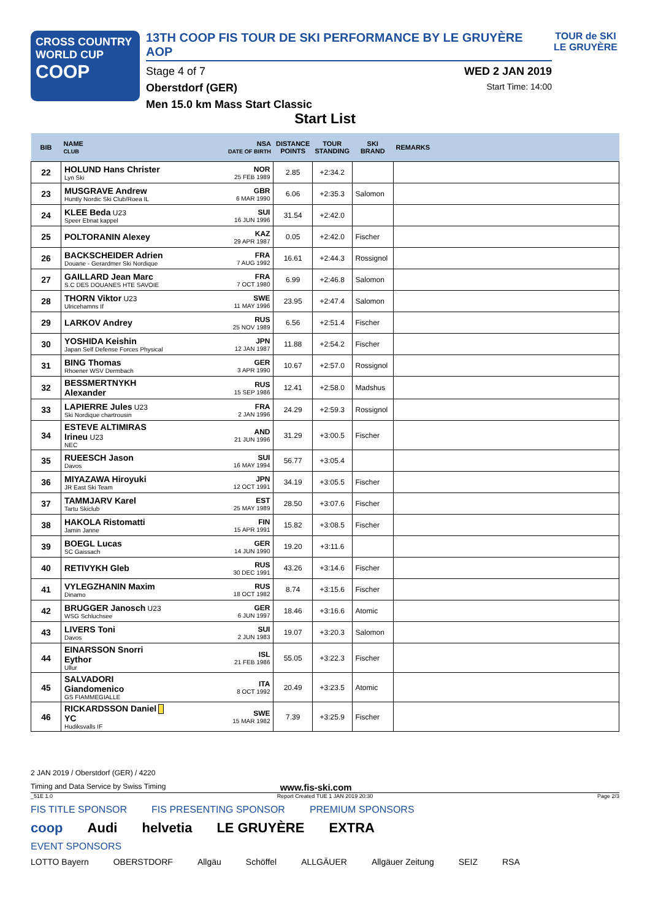CROSS COUNTRY
WORLD CUP
COOP
13TH COOP FIS TOUR DE SKI PERFORMANCE BY LE GRUYÈRE AOP
Stage 4 of 7 WED 2 JAN 2019
Oberstdorf (GER) Start Time: 14:00
Men 15.0 km Mass Start Classic
TOUR de SKI
LE GRUYÈRE
Start List
| BIB | NAME CLUB | NSA DATE OF BIRTH | DISTANCE POINTS | TOUR STANDING | SKI BRAND | REMARKS |
| --- | --- | --- | --- | --- | --- | --- |
| 22 | HOLUND Hans Christer Lyn Ski | NOR 25 FEB 1989 | 2.85 | +2:34.2 | | |
| 23 | MUSGRAVE Andrew Huntly Nordic Ski Club/Roea IL | GBR 6 MAR 1990 | 6.06 | +2:35.3 | Salomon | |
| 24 | KLEE Beda U23 Speer Ebnat kappel | SUI 16 JUN 1996 | 31.54 | +2:42.0 | | |
| 25 | POLTORANIN Alexey | KAZ 29 APR 1987 | 0.05 | +2:42.0 | Fischer | |
| 26 | BACKSCHEIDER Adrien Douane - Gerardmer Ski Nordique | FRA 7 AUG 1992 | 16.61 | +2:44.3 | Rossignol | |
| 27 | GAILLARD Jean Marc S.C DES DOUANES HTE SAVOIE | FRA 7 OCT 1980 | 6.99 | +2:46.8 | Salomon | |
| 28 | THORN Viktor U23 Ulricehamns If | SWE 11 MAY 1996 | 23.95 | +2:47.4 | Salomon | |
| 29 | LARKOV Andrey | RUS 25 NOV 1989 | 6.56 | +2:51.4 | Fischer | |
| 30 | YOSHIDA Keishin Japan Self Defense Forces Physical | JPN 12 JAN 1987 | 11.88 | +2:54.2 | Fischer | |
| 31 | BING Thomas Rhoener WSV Dermbach | GER 3 APR 1990 | 10.67 | +2:57.0 | Rossignol | |
| 32 | BESSMERTNYKH Alexander | RUS 15 SEP 1986 | 12.41 | +2:58.0 | Madshus | |
| 33 | LAPIERRE Jules U23 Ski Nordique chartrousin | FRA 2 JAN 1996 | 24.29 | +2:59.3 | Rossignol | |
| 34 | ESTEVE ALTIMIRAS Irineu U23 NEC | AND 21 JUN 1996 | 31.29 | +3:00.5 | Fischer | |
| 35 | RUEESCH Jason Davos | SUI 16 MAY 1994 | 56.77 | +3:05.4 | | |
| 36 | MIYAZAWA Hiroyuki JR East Ski Team | JPN 12 OCT 1991 | 34.19 | +3:05.5 | Fischer | |
| 37 | TAMMJARV Karel Tartu Skiclub | EST 25 MAY 1989 | 28.50 | +3:07.6 | Fischer | |
| 38 | HAKOLA Ristomatti Jamin Janne | FIN 15 APR 1991 | 15.82 | +3:08.5 | Fischer | |
| 39 | BOEGL Lucas SC Gaissach | GER 14 JUN 1990 | 19.20 | +3:11.6 | | |
| 40 | RETIVYKH Gleb | RUS 30 DEC 1991 | 43.26 | +3:14.6 | Fischer | |
| 41 | VYLEGZHANIN Maxim Dinamo | RUS 18 OCT 1982 | 8.74 | +3:15.6 | Fischer | |
| 42 | BRUGGER Janosch U23 WSG Schluchsee | GER 6 JUN 1997 | 18.46 | +3:16.6 | Atomic | |
| 43 | LIVERS Toni Davos | SUI 2 JUN 1983 | 19.07 | +3:20.3 | Salomon | |
| 44 | EINARSSON Snorri Eythor Ullur | ISL 21 FEB 1986 | 55.05 | +3:22.3 | Fischer | |
| 45 | SALVADORI Giandomenico GS FIAMMEGIALLE | ITA 8 OCT 1992 | 20.49 | +3:23.5 | Atomic | |
| 46 | RICKARDSSON Daniel YC Hudiksvalls IF | SWE 15 MAR 1982 | 7.39 | +3:25.9 | Fischer | |
2 JAN 2019 / Oberstdorf (GER) / 4220
Timing and Data Service by Swiss Timing www.fis-ski.com
_51E 1.0 Report Created TUE 1 JAN 2019 20:30 Page 2/3
FIS TITLE SPONSOR FIS PRESENTING SPONSOR PREMIUM SPONSORS
coop Audi helvetia LE GRUYÈRE EXTRA
EVENT SPONSORS
LOTTO Bayern OBERSTDORF Allgäu Schöffel ALLGÄUER Allgäuer Zeitung SEIZ RSA